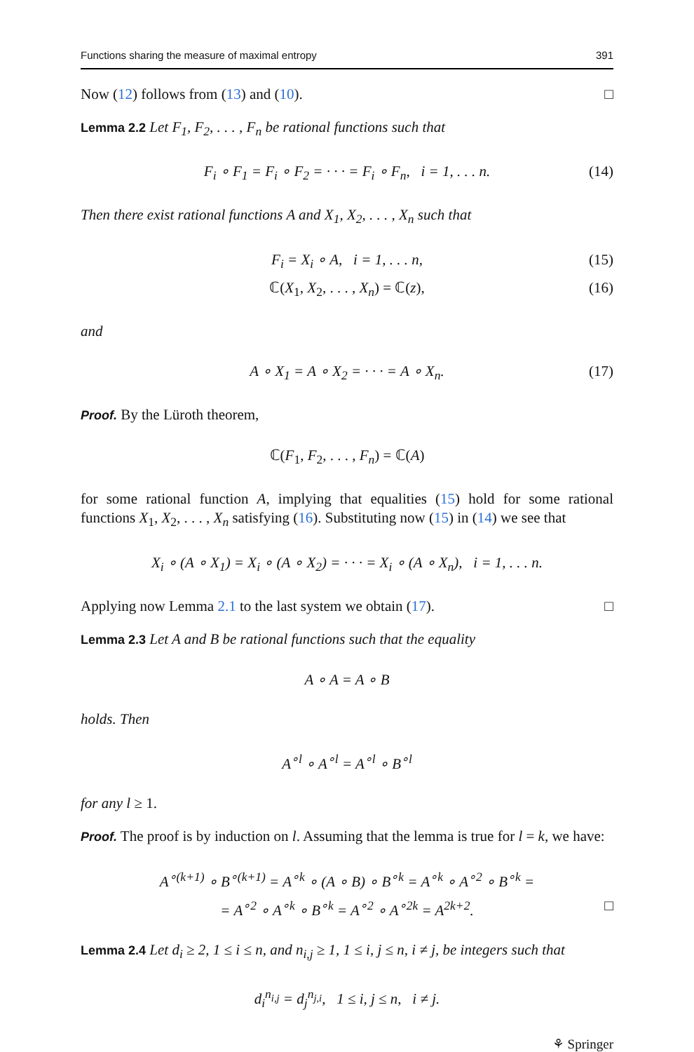Functions sharing the measure of maximal entropy 391
Now (12) follows from (13) and (10). □
Lemma 2.2 Let F<sub>1</sub>, F<sub>2</sub>, . . . , F<sub>n</sub> be rational functions such that
F<sub>i</sub> ∘ F<sub>1</sub> = F<sub>i</sub> ∘ F<sub>2</sub> = · · · = F<sub>i</sub> ∘ F<sub>n</sub>, i = 1, . . . n. (14)
Then there exist rational functions A and X<sub>1</sub>, X<sub>2</sub>, . . . , X<sub>n</sub> such that
F<sub>i</sub> = X<sub>i</sub> ∘ A, i = 1, . . . n, (15)
ℂ(X<sub>1</sub>, X<sub>2</sub>, . . . , X<sub>n</sub>) = ℂ(z), (16)
and
A ∘ X<sub>1</sub> = A ∘ X<sub>2</sub> = · · · = A ∘ X<sub>n</sub>. (17)
Proof. By the Lüroth theorem,
ℂ(F<sub>1</sub>, F<sub>2</sub>, . . . , F<sub>n</sub>) = ℂ(A)
for some rational function A, implying that equalities (15) hold for some rational functions X<sub>1</sub>, X<sub>2</sub>, . . . , X<sub>n</sub> satisfying (16). Substituting now (15) in (14) we see that
X<sub>i</sub> ∘ (A ∘ X<sub>1</sub>) = X<sub>i</sub> ∘ (A ∘ X<sub>2</sub>) = · · · = X<sub>i</sub> ∘ (A ∘ X<sub>n</sub>), i = 1, . . . n.
Applying now Lemma 2.1 to the last system we obtain (17). □
Lemma 2.3 Let A and B be rational functions such that the equality
A ∘ A = A ∘ B
holds. Then
A<sup>∘l</sup> ∘ A<sup>∘l</sup> = A<sup>∘l</sup> ∘ B<sup>∘l</sup>
for any l ≥ 1.
Proof. The proof is by induction on l. Assuming that the lemma is true for l = k, we have:
A<sup>∘(k+1)</sup> ∘ B<sup>∘(k+1)</sup> = A<sup>∘k</sup> ∘ (A ∘ B) ∘ B<sup>∘k</sup> = A<sup>∘k</sup> ∘ A<sup>∘2</sup> ∘ B<sup>∘k</sup> =
= A<sup>∘2</sup> ∘ A<sup>∘k</sup> ∘ B<sup>∘k</sup> = A<sup>∘2</sup> ∘ A<sup>∘2k</sup> = A<sup>2k+2</sup>. □
Lemma 2.4 Let d<sub>i</sub> ≥ 2, 1 ≤ i ≤ n, and n<sub>i,j</sub> ≥ 1, 1 ≤ i, j ≤ n, i ≠ j, be integers such that
d<sub>i</sub><sup>n<sub>i,j</sub></sup> = d<sub>j</sub><sup>n<sub>j,i</sub></sup>, 1 ≤ i, j ≤ n, i ≠ j.
⚘ Springer